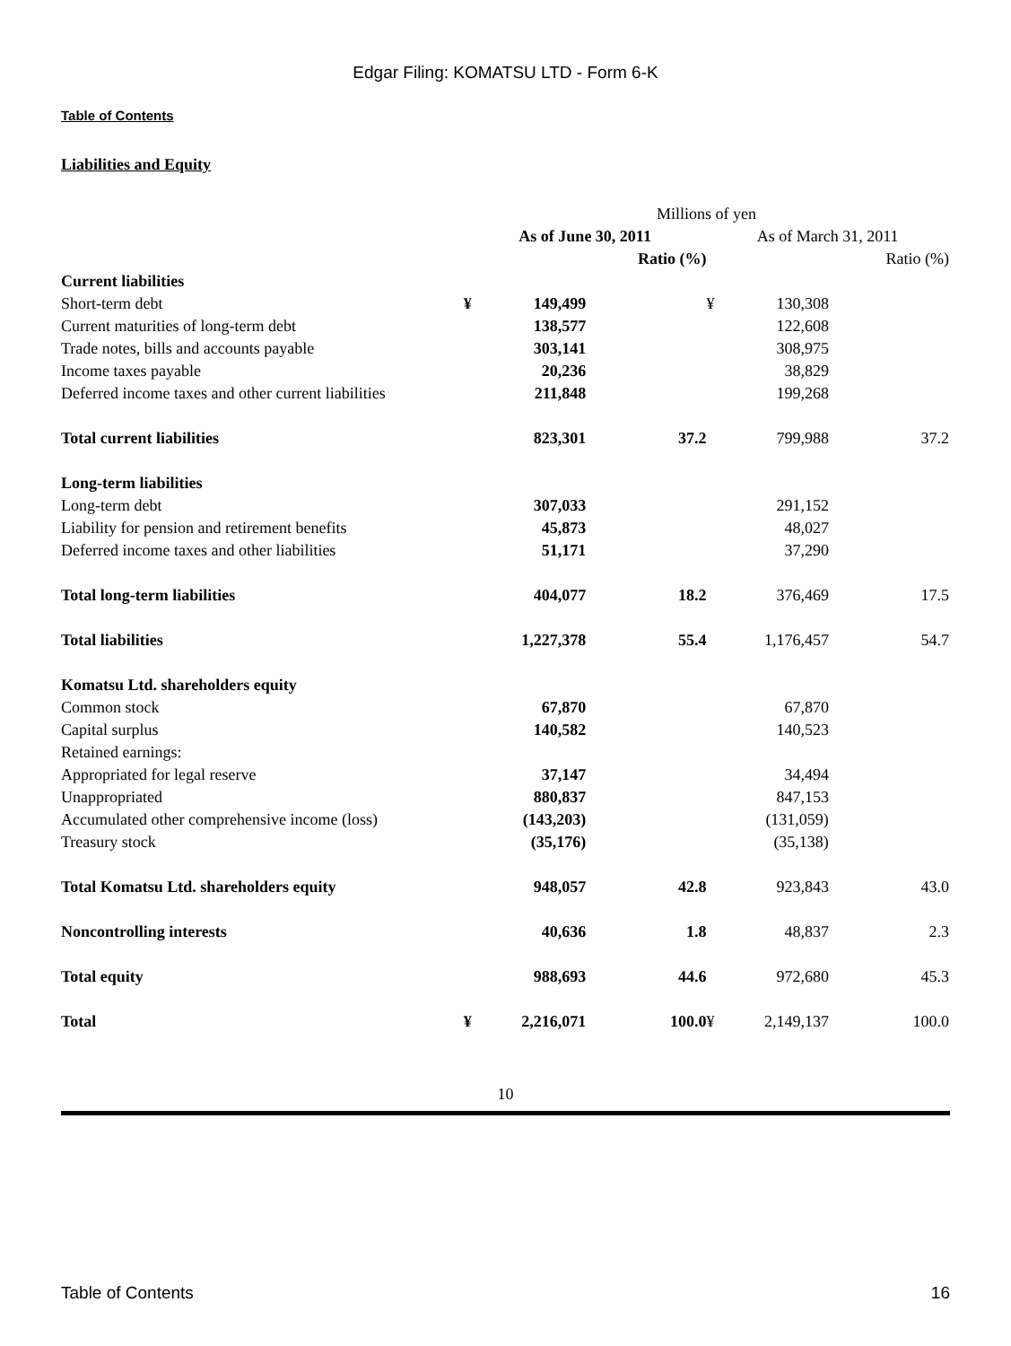Edgar Filing: KOMATSU LTD - Form 6-K
Table of Contents
Liabilities and Equity
| | Millions of yen | | | | | |
| | As of June 30, 2011 | | | As of March 31, 2011 | | |
| | | | Ratio (%) | | | Ratio (%) |
| Current liabilities | | | | | | |
| Short-term debt | ¥ | 149,499 | | ¥ | 130,308 | |
| Current maturities of long-term debt | | 138,577 | | | 122,608 | |
| Trade notes, bills and accounts payable | | 303,141 | | | 308,975 | |
| Income taxes payable | | 20,236 | | | 38,829 | |
| Deferred income taxes and other current liabilities | | 211,848 | | | 199,268 | |
| Total current liabilities | | 823,301 | 37.2 | | 799,988 | 37.2 |
| Long-term liabilities | | | | | | |
| Long-term debt | | 307,033 | | | 291,152 | |
| Liability for pension and retirement benefits | | 45,873 | | | 48,027 | |
| Deferred income taxes and other liabilities | | 51,171 | | | 37,290 | |
| Total long-term liabilities | | 404,077 | 18.2 | | 376,469 | 17.5 |
| Total liabilities | | 1,227,378 | 55.4 | | 1,176,457 | 54.7 |
| Komatsu Ltd. shareholders equity | | | | | | |
| Common stock | | 67,870 | | | 67,870 | |
| Capital surplus | | 140,582 | | | 140,523 | |
| Retained earnings: | | | | | | |
| Appropriated for legal reserve | | 37,147 | | | 34,494 | |
| Unappropriated | | 880,837 | | | 847,153 | |
| Accumulated other comprehensive income (loss) | | (143,203) | | | (131,059) | |
| Treasury stock | | (35,176) | | | (35,138) | |
| Total Komatsu Ltd. shareholders equity | | 948,057 | 42.8 | | 923,843 | 43.0 |
| Noncontrolling interests | | 40,636 | 1.8 | | 48,837 | 2.3 |
| Total equity | | 988,693 | 44.6 | | 972,680 | 45.3 |
| Total | ¥ | 2,216,071 | 100.0 | ¥ | 2,149,137 | 100.0 |
10
Table of Contents 16